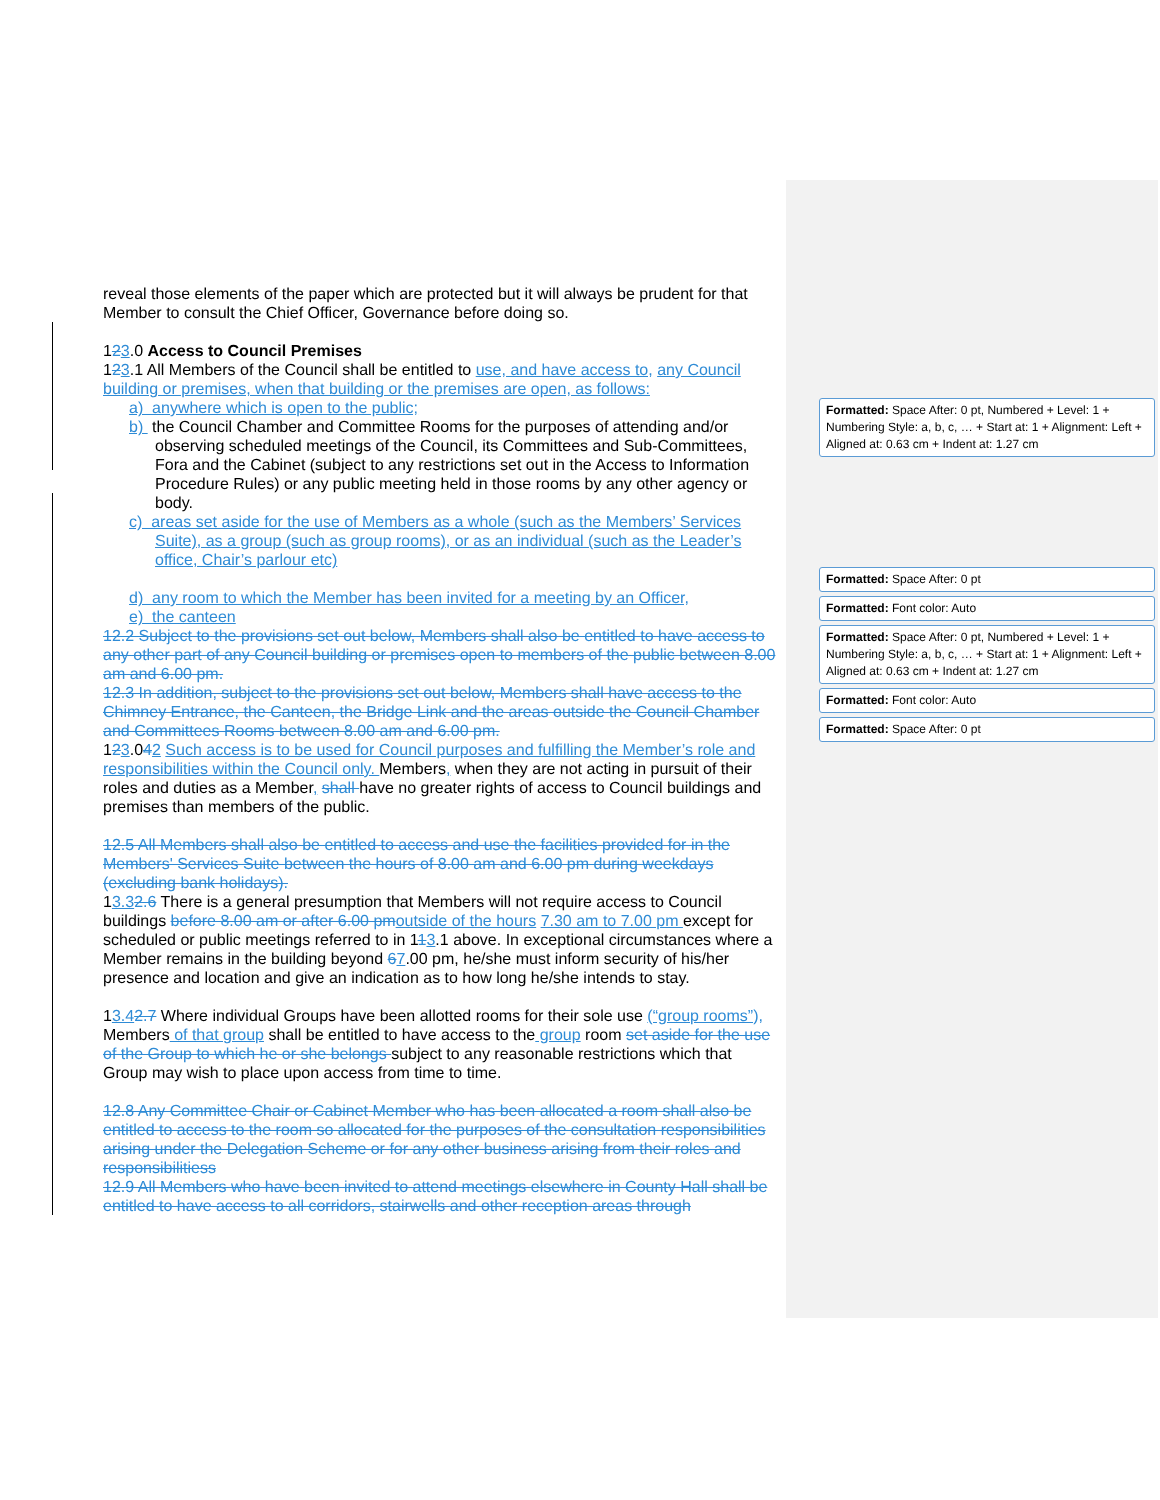reveal those elements of the paper which are protected but it will always be prudent for that Member to consult the Chief Officer, Governance before doing so.
123.0 Access to Council Premises
123.1 All Members of the Council shall be entitled to use, and have access to, any Council building or premises, when that building or the premises are open, as follows:
a) anywhere which is open to the public;
b) the Council Chamber and Committee Rooms for the purposes of attending and/or observing scheduled meetings of the Council, its Committees and Sub-Committees, Fora and the Cabinet (subject to any restrictions set out in the Access to Information Procedure Rules) or any public meeting held in those rooms by any other agency or body.
c) areas set aside for the use of Members as a whole (such as the Members’ Services Suite), as a group (such as group rooms), or as an individual (such as the Leader’s office, Chair’s parlour etc)
d) any room to which the Member has been invited for a meeting by an Officer,
e) the canteen
12.2 Subject to the provisions set out below, Members shall also be entitled to have access to any other part of any Council building or premises open to members of the public between 8.00 am and 6.00 pm.
12.3 In addition, subject to the provisions set out below, Members shall have access to the Chimney Entrance, the Canteen, the Bridge Link and the areas outside the Council Chamber and Committees Rooms between 8.00 am and 6.00 pm.
123.042 Such access is to be used for Council purposes and fulfilling the Member’s role and responsibilities within the Council only. Members, when they are not acting in pursuit of their roles and duties as a Member, shall have no greater rights of access to Council buildings and premises than members of the public.
12.5 All Members shall also be entitled to access and use the facilities provided for in the Members' Services Suite between the hours of 8.00 am and 6.00 pm during weekdays (excluding bank holidays).
13.32.6 There is a general presumption that Members will not require access to Council buildings before 8.00 am or after 6.00 pm outside of the hours 7.30 am to 7.00 pm except for scheduled or public meetings referred to in 113.1 above. In exceptional circumstances where a Member remains in the building beyond 67.00 pm, he/she must inform security of his/her presence and location and give an indication as to how long he/she intends to stay.
13.42.7 Where individual Groups have been allotted rooms for their sole use (“group rooms”), Members of that group shall be entitled to have access to the group room set aside for the use of the Group to which he or she belongs subject to any reasonable restrictions which that Group may wish to place upon access from time to time.
12.8 Any Committee Chair or Cabinet Member who has been allocated a room shall also be entitled to access to the room so allocated for the purposes of the consultation responsibilities arising under the Delegation Scheme or for any other business arising from their roles and responsibilitiess
12.9 All Members who have been invited to attend meetings elsewhere in County Hall shall be entitled to have access to all corridors, stairwells and other reception areas through
Formatted: Space After: 0 pt, Numbered + Level: 1 + Numbering Style: a, b, c, … + Start at: 1 + Alignment: Left + Aligned at: 0.63 cm + Indent at: 1.27 cm
Formatted: Space After: 0 pt
Formatted: Font color: Auto
Formatted: Space After: 0 pt, Numbered + Level: 1 + Numbering Style: a, b, c, … + Start at: 1 + Alignment: Left + Aligned at: 0.63 cm + Indent at: 1.27 cm
Formatted: Font color: Auto
Formatted: Space After: 0 pt